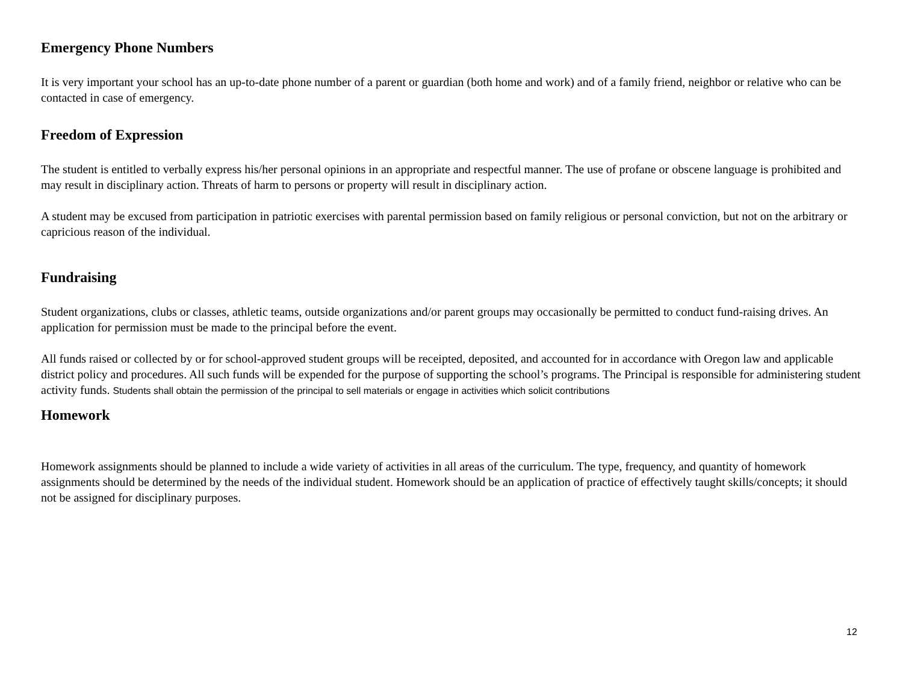Emergency Phone Numbers
It is very important your school has an up-to-date phone number of a parent or guardian (both home and work) and of a family friend, neighbor or relative who can be contacted in case of emergency.
Freedom of Expression
The student is entitled to verbally express his/her personal opinions in an appropriate and respectful manner. The use of profane or obscene language is prohibited and may result in disciplinary action. Threats of harm to persons or property will result in disciplinary action.
A student may be excused from participation in patriotic exercises with parental permission based on family religious or personal conviction, but not on the arbitrary or capricious reason of the individual.
Fundraising
Student organizations, clubs or classes, athletic teams, outside organizations and/or parent groups may occasionally be permitted to conduct fund-raising drives. An application for permission must be made to the principal before the event.
All funds raised or collected by or for school-approved student groups will be receipted, deposited, and accounted for in accordance with Oregon law and applicable district policy and procedures. All such funds will be expended for the purpose of supporting the school’s programs. The Principal is responsible for administering student activity funds. Students shall obtain the permission of the principal to sell materials or engage in activities which solicit contributions
Homework
Homework assignments should be planned to include a wide variety of activities in all areas of the curriculum. The type, frequency, and quantity of homework assignments should be determined by the needs of the individual student. Homework should be an application of practice of effectively taught skills/concepts; it should not be assigned for disciplinary purposes.
12